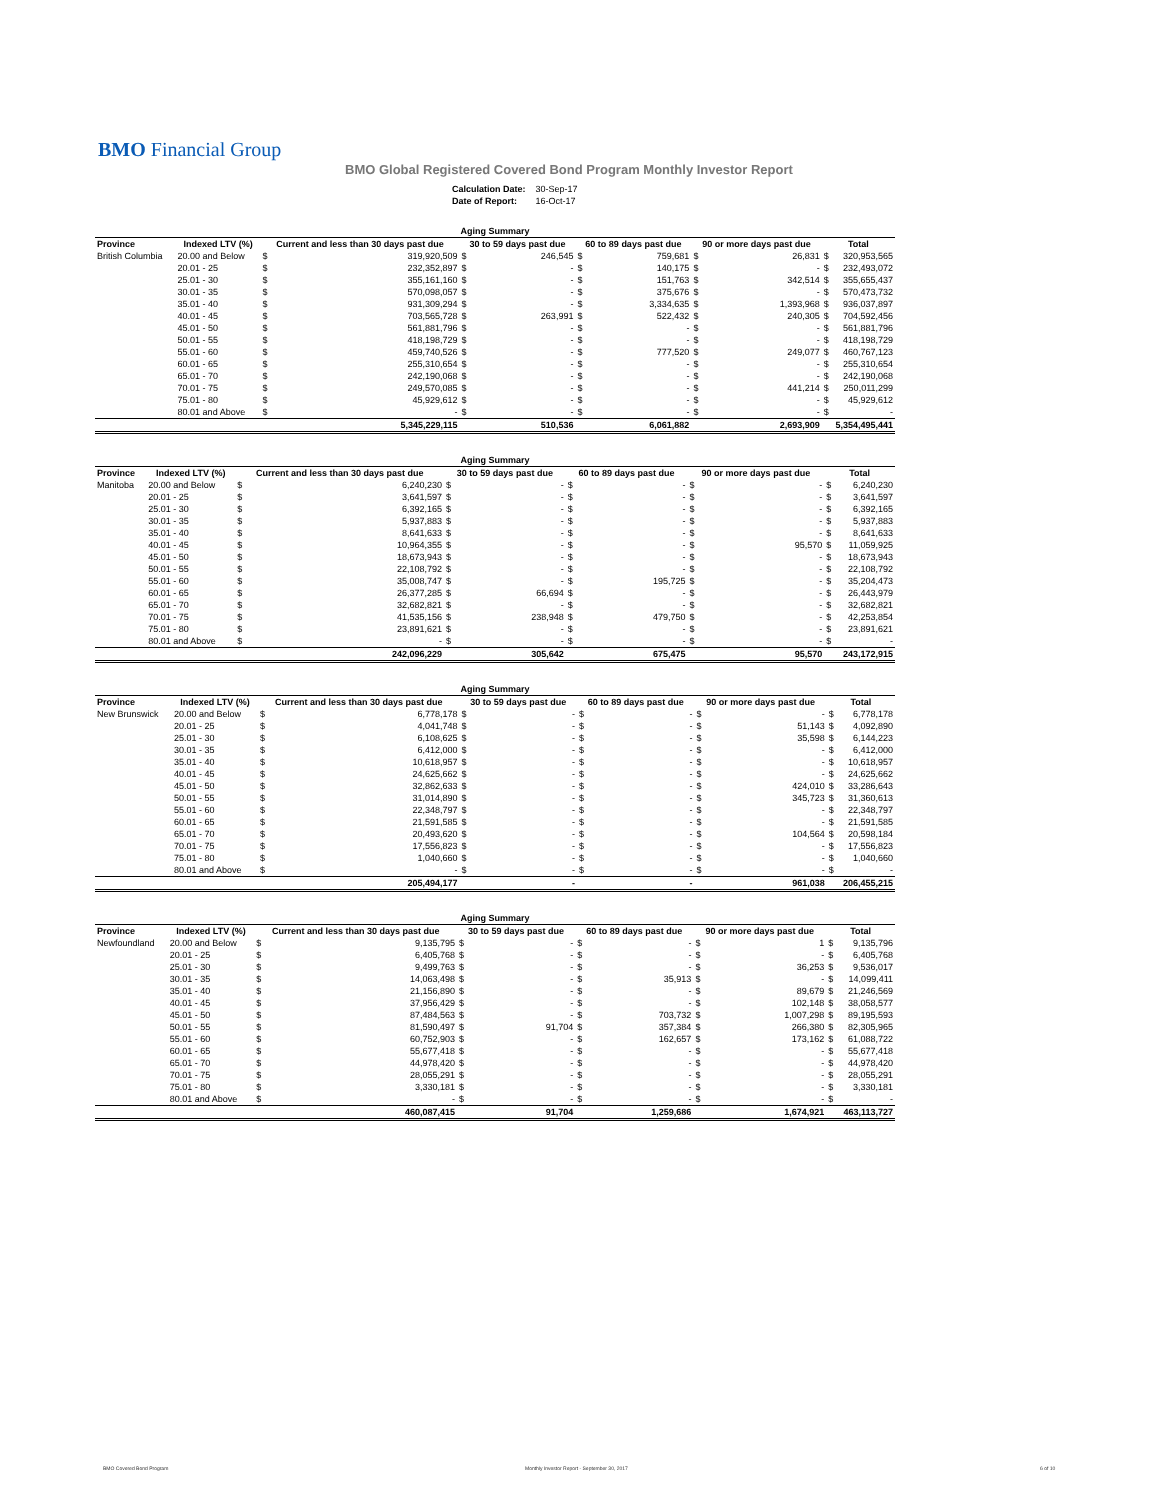BMO Financial Group
BMO Global Registered Covered Bond Program Monthly Investor Report
| Calculation Date: | 30-Sep-17 |
| Date of Report: | 16-Oct-17 |
| Aging Summary | | | | | | | | | | | |
| --- | --- | --- | --- | --- | --- | --- | --- | --- | --- | --- | --- |
| Province | Indexed LTV (%) | Current and less than 30 days past due | | 30 to 59 days past due | | 60 to 89 days past due | | 90 or more days past due | | Total | |
| British Columbia | 20.00 and Below | $ | 319,920,509 | $ | 246,545 | $ | 759,681 | $ | 26,831 | $ | 320,953,565 |
| | 20.01 - 25 | $ | 232,352,897 | $ | - | $ | 140,175 | $ | - | $ | 232,493,072 |
| | 25.01 - 30 | $ | 355,161,160 | $ | - | $ | 151,763 | $ | 342,514 | $ | 355,655,437 |
| | 30.01 - 35 | $ | 570,098,057 | $ | - | $ | 375,676 | $ | - | $ | 570,473,732 |
| | 35.01 - 40 | $ | 931,309,294 | $ | - | $ | 3,334,635 | $ | 1,393,968 | $ | 936,037,897 |
| | 40.01 - 45 | $ | 703,565,728 | $ | 263,991 | $ | 522,432 | $ | 240,305 | $ | 704,592,456 |
| | 45.01 - 50 | $ | 561,881,796 | $ | - | $ | - | $ | - | $ | 561,881,796 |
| | 50.01 - 55 | $ | 418,198,729 | $ | - | $ | - | $ | - | $ | 418,198,729 |
| | 55.01 - 60 | $ | 459,740,526 | $ | - | $ | 777,520 | $ | 249,077 | $ | 460,767,123 |
| | 60.01 - 65 | $ | 255,310,654 | $ | - | $ | - | $ | - | $ | 255,310,654 |
| | 65.01 - 70 | $ | 242,190,068 | $ | - | $ | - | $ | - | $ | 242,190,068 |
| | 70.01 - 75 | $ | 249,570,085 | $ | - | $ | - | $ | 441,214 | $ | 250,011,299 |
| | 75.01 - 80 | $ | 45,929,612 | $ | - | $ | - | $ | - | $ | 45,929,612 |
| | 80.01 and Above | $ | - | $ | - | $ | - | $ | - | $ | - |
| | | 5,345,229,115 | | 510,536 | | 6,061,882 | | 2,693,909 | | 5,354,495,441 | |
| Aging Summary | | | | | | | | | | | |
| --- | --- | --- | --- | --- | --- | --- | --- | --- | --- | --- | --- |
| Province | Indexed LTV (%) | Current and less than 30 days past due | | 30 to 59 days past due | | 60 to 89 days past due | | 90 or more days past due | | Total | |
| Manitoba | 20.00 and Below | $ | 6,240,230 | $ | - | $ | - | $ | - | $ | 6,240,230 |
| | 20.01 - 25 | $ | 3,641,597 | $ | - | $ | - | $ | - | $ | 3,641,597 |
| | 25.01 - 30 | $ | 6,392,165 | $ | - | $ | - | $ | - | $ | 6,392,165 |
| | 30.01 - 35 | $ | 5,937,883 | $ | - | $ | - | $ | - | $ | 5,937,883 |
| | 35.01 - 40 | $ | 8,641,633 | $ | - | $ | - | $ | - | $ | 8,641,633 |
| | 40.01 - 45 | $ | 10,964,355 | $ | - | $ | - | $ | 95,570 | $ | 11,059,925 |
| | 45.01 - 50 | $ | 18,673,943 | $ | - | $ | - | $ | - | $ | 18,673,943 |
| | 50.01 - 55 | $ | 22,108,792 | $ | - | $ | - | $ | - | $ | 22,108,792 |
| | 55.01 - 60 | $ | 35,008,747 | $ | - | $ | 195,725 | $ | - | $ | 35,204,473 |
| | 60.01 - 65 | $ | 26,377,285 | $ | 66,694 | $ | - | $ | - | $ | 26,443,979 |
| | 65.01 - 70 | $ | 32,682,821 | $ | - | $ | - | $ | - | $ | 32,682,821 |
| | 70.01 - 75 | $ | 41,535,156 | $ | 238,948 | $ | 479,750 | $ | - | $ | 42,253,854 |
| | 75.01 - 80 | $ | 23,891,621 | $ | - | $ | - | $ | - | $ | 23,891,621 |
| | 80.01 and Above | $ | - | $ | - | $ | - | $ | - | $ | - |
| | | 242,096,229 | | 305,642 | | 675,475 | | 95,570 | | 243,172,915 | |
| Aging Summary | | | | | | | | | | | |
| --- | --- | --- | --- | --- | --- | --- | --- | --- | --- | --- | --- |
| Province | Indexed LTV (%) | Current and less than 30 days past due | | 30 to 59 days past due | | 60 to 89 days past due | | 90 or more days past due | | Total | |
| New Brunswick | 20.00 and Below | $ | 6,778,178 | $ | - | $ | - | $ | - | $ | 6,778,178 |
| | 20.01 - 25 | $ | 4,041,748 | $ | - | $ | - | $ | 51,143 | $ | 4,092,890 |
| | 25.01 - 30 | $ | 6,108,625 | $ | - | $ | - | $ | 35,598 | $ | 6,144,223 |
| | 30.01 - 35 | $ | 6,412,000 | $ | - | $ | - | $ | - | $ | 6,412,000 |
| | 35.01 - 40 | $ | 10,618,957 | $ | - | $ | - | $ | - | $ | 10,618,957 |
| | 40.01 - 45 | $ | 24,625,662 | $ | - | $ | - | $ | - | $ | 24,625,662 |
| | 45.01 - 50 | $ | 32,862,633 | $ | - | $ | - | $ | 424,010 | $ | 33,286,643 |
| | 50.01 - 55 | $ | 31,014,890 | $ | - | $ | - | $ | 345,723 | $ | 31,360,613 |
| | 55.01 - 60 | $ | 22,348,797 | $ | - | $ | - | $ | - | $ | 22,348,797 |
| | 60.01 - 65 | $ | 21,591,585 | $ | - | $ | - | $ | - | $ | 21,591,585 |
| | 65.01 - 70 | $ | 20,493,620 | $ | - | $ | - | $ | 104,564 | $ | 20,598,184 |
| | 70.01 - 75 | $ | 17,556,823 | $ | - | $ | - | $ | - | $ | 17,556,823 |
| | 75.01 - 80 | $ | 1,040,660 | $ | - | $ | - | $ | - | $ | 1,040,660 |
| | 80.01 and Above | $ | - | $ | - | $ | - | $ | - | $ | - |
| | | 205,494,177 | | - | | - | | 961,038 | | 206,455,215 | |
| Aging Summary | | | | | | | | | | | |
| --- | --- | --- | --- | --- | --- | --- | --- | --- | --- | --- | --- |
| Province | Indexed LTV (%) | Current and less than 30 days past due | | 30 to 59 days past due | | 60 to 89 days past due | | 90 or more days past due | | Total | |
| Newfoundland | 20.00 and Below | $ | 9,135,795 | $ | - | $ | - | $ | 1 | $ | 9,135,796 |
| | 20.01 - 25 | $ | 6,405,768 | $ | - | $ | - | $ | - | $ | 6,405,768 |
| | 25.01 - 30 | $ | 9,499,763 | $ | - | $ | - | $ | 36,253 | $ | 9,536,017 |
| | 30.01 - 35 | $ | 14,063,498 | $ | - | $ | 35,913 | $ | - | $ | 14,099,411 |
| | 35.01 - 40 | $ | 21,156,890 | $ | - | $ | - | $ | 89,679 | $ | 21,246,569 |
| | 40.01 - 45 | $ | 37,956,429 | $ | - | $ | - | $ | 102,148 | $ | 38,058,577 |
| | 45.01 - 50 | $ | 87,484,563 | $ | - | $ | 703,732 | $ | 1,007,298 | $ | 89,195,593 |
| | 50.01 - 55 | $ | 81,590,497 | $ | 91,704 | $ | 357,384 | $ | 266,380 | $ | 82,305,965 |
| | 55.01 - 60 | $ | 60,752,903 | $ | - | $ | 162,657 | $ | 173,162 | $ | 61,088,722 |
| | 60.01 - 65 | $ | 55,677,418 | $ | - | $ | - | $ | - | $ | 55,677,418 |
| | 65.01 - 70 | $ | 44,978,420 | $ | - | $ | - | $ | - | $ | 44,978,420 |
| | 70.01 - 75 | $ | 28,055,291 | $ | - | $ | - | $ | - | $ | 28,055,291 |
| | 75.01 - 80 | $ | 3,330,181 | $ | - | $ | - | $ | - | $ | 3,330,181 |
| | 80.01 and Above | $ | - | $ | - | $ | - | $ | - | $ | - |
| | | 460,087,415 | | 91,704 | | 1,259,686 | | 1,674,921 | | 463,113,727 | |
BMO Covered Bond Program
Monthly Investor Report - September 30, 2017
6 of 10